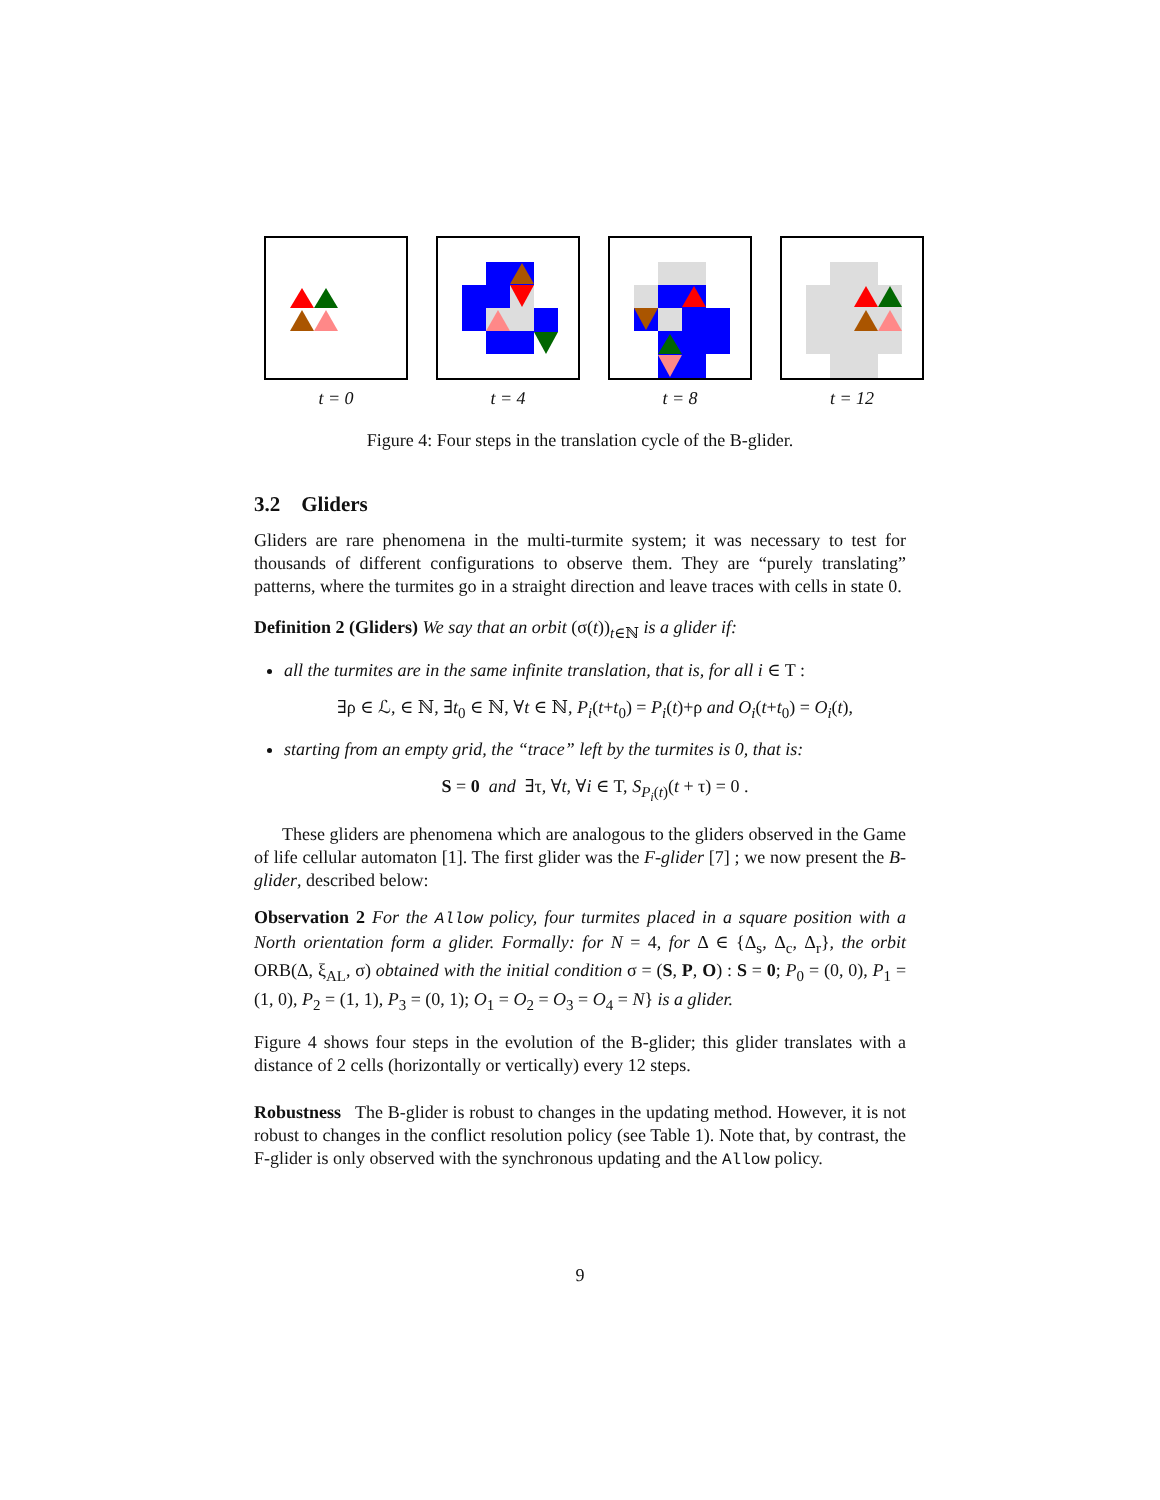t = 0 t = 4 t = 8 t = 12
Figure 4: Four steps in the translation cycle of the B-glider.
3.2 Gliders
Gliders are rare phenomena in the multi-turmite system; it was necessary to test for thousands of different configurations to observe them. They are “purely translating” patterns, where the turmites go in a straight direction and leave traces with cells in state 0.
Definition 2 (Gliders) We say that an orbit (σ(t))<sub>t∈ℕ</sub> is a glider if:
all the turmites are in the same infinite translation, that is, for all i ∈ T :
∃ρ ∈ ℒ, ∈ ℕ, ∃t<sub>0</sub> ∈ ℕ, ∀t ∈ ℕ, P<sub>i</sub>(t+t<sub>0</sub>) = P<sub>i</sub>(t)+ρ and O<sub>i</sub>(t+t<sub>0</sub>) = O<sub>i</sub>(t),
starting from an empty grid, the “trace” left by the turmites is 0, that is:
S = 0 and ∃τ, ∀t, ∀i ∈ T, S<sub>P<sub>i</sub>(t)</sub>(t + τ) = 0 .
These gliders are phenomena which are analogous to the gliders observed in the Game of life cellular automaton [1]. The first glider was the F-glider [7] ; we now present the B-glider, described below:
Observation 2 For the Allow policy, four turmites placed in a square position with a North orientation form a glider. Formally: for N = 4, for Δ ∈ {Δ<sub>s</sub>, Δ<sub>c</sub>, Δ<sub>r</sub>}, the orbit ORB(Δ, ξ<sub>AL</sub>, σ) obtained with the initial condition σ = (S, P, O) : S = 0; P<sub>0</sub> = (0, 0), P<sub>1</sub> = (1, 0), P<sub>2</sub> = (1, 1), P<sub>3</sub> = (0, 1); O<sub>1</sub> = O<sub>2</sub> = O<sub>3</sub> = O<sub>4</sub> = N} is a glider.
Figure 4 shows four steps in the evolution of the B-glider; this glider translates with a distance of 2 cells (horizontally or vertically) every 12 steps.
Robustness The B-glider is robust to changes in the updating method. However, it is not robust to changes in the conflict resolution policy (see Table 1). Note that, by contrast, the F-glider is only observed with the synchronous updating and the Allow policy.
9